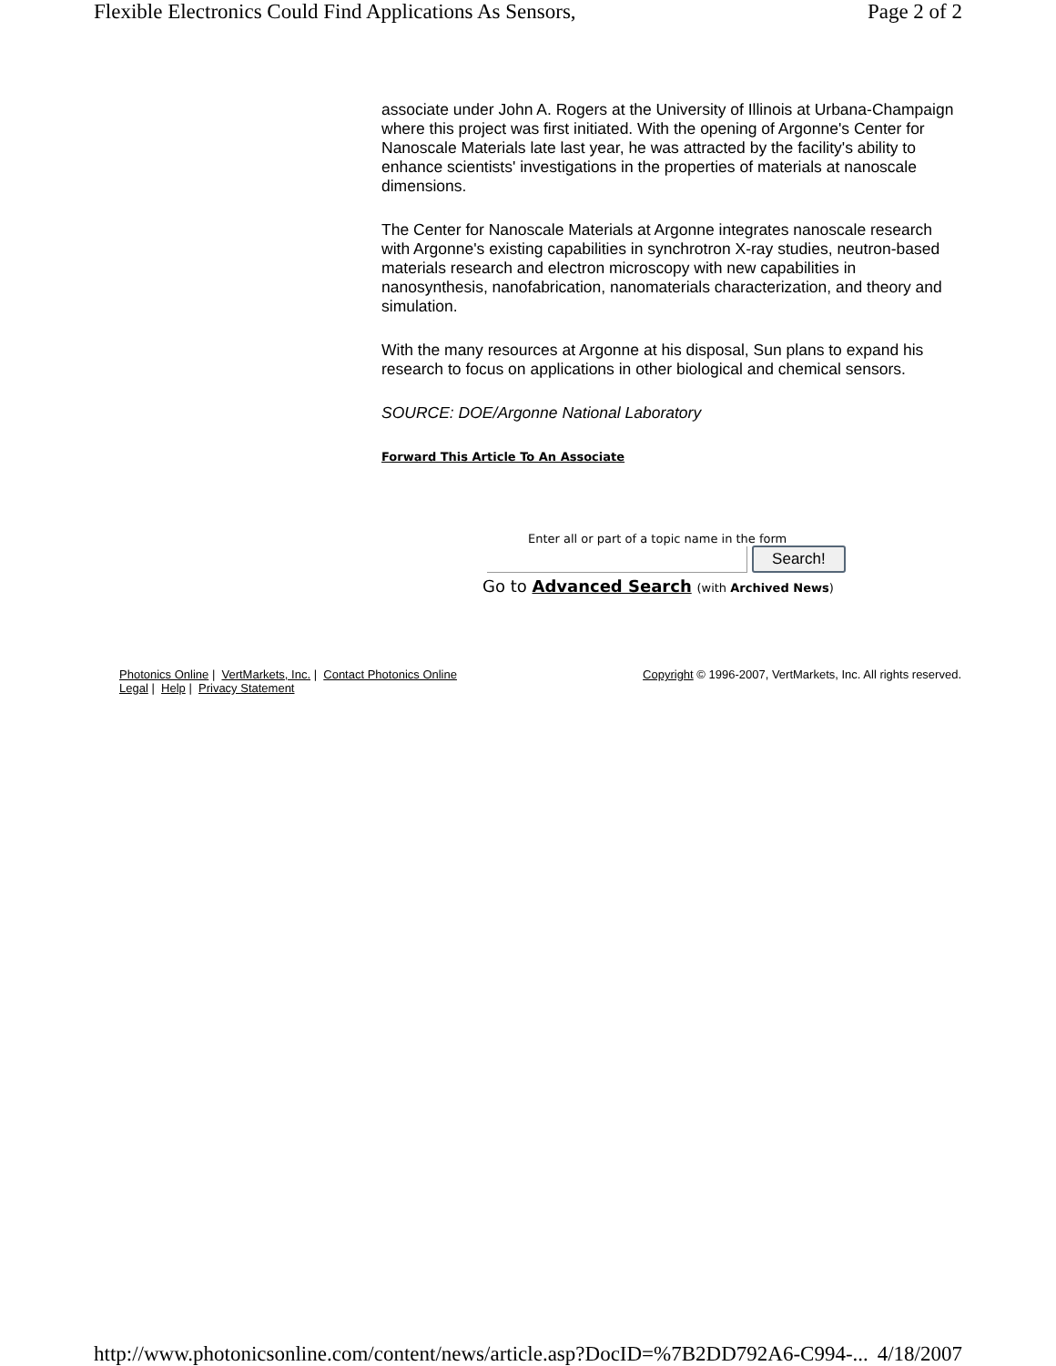Flexible Electronics Could Find Applications As Sensors, Page 2 of 2
associate under John A. Rogers at the University of Illinois at Urbana-Champaign where this project was first initiated. With the opening of Argonne's Center for Nanoscale Materials late last year, he was attracted by the facility's ability to enhance scientists' investigations in the properties of materials at nanoscale dimensions.
The Center for Nanoscale Materials at Argonne integrates nanoscale research with Argonne's existing capabilities in synchrotron X-ray studies, neutron-based materials research and electron microscopy with new capabilities in nanosynthesis, nanofabrication, nanomaterials characterization, and theory and simulation.
With the many resources at Argonne at his disposal, Sun plans to expand his research to focus on applications in other biological and chemical sensors.
SOURCE: DOE/Argonne National Laboratory
Forward This Article To An Associate
Enter all or part of a topic name in the form
Search!
Go to Advanced Search (with Archived News)
Photonics Online | VertMarkets, Inc. | Contact Photonics Online
Legal | Help | Privacy Statement
Copyright © 1996-2007, VertMarkets, Inc. All rights reserved.
http://www.photonicsonline.com/content/news/article.asp?DocID=%7B2DD792A6-C994-... 4/18/2007